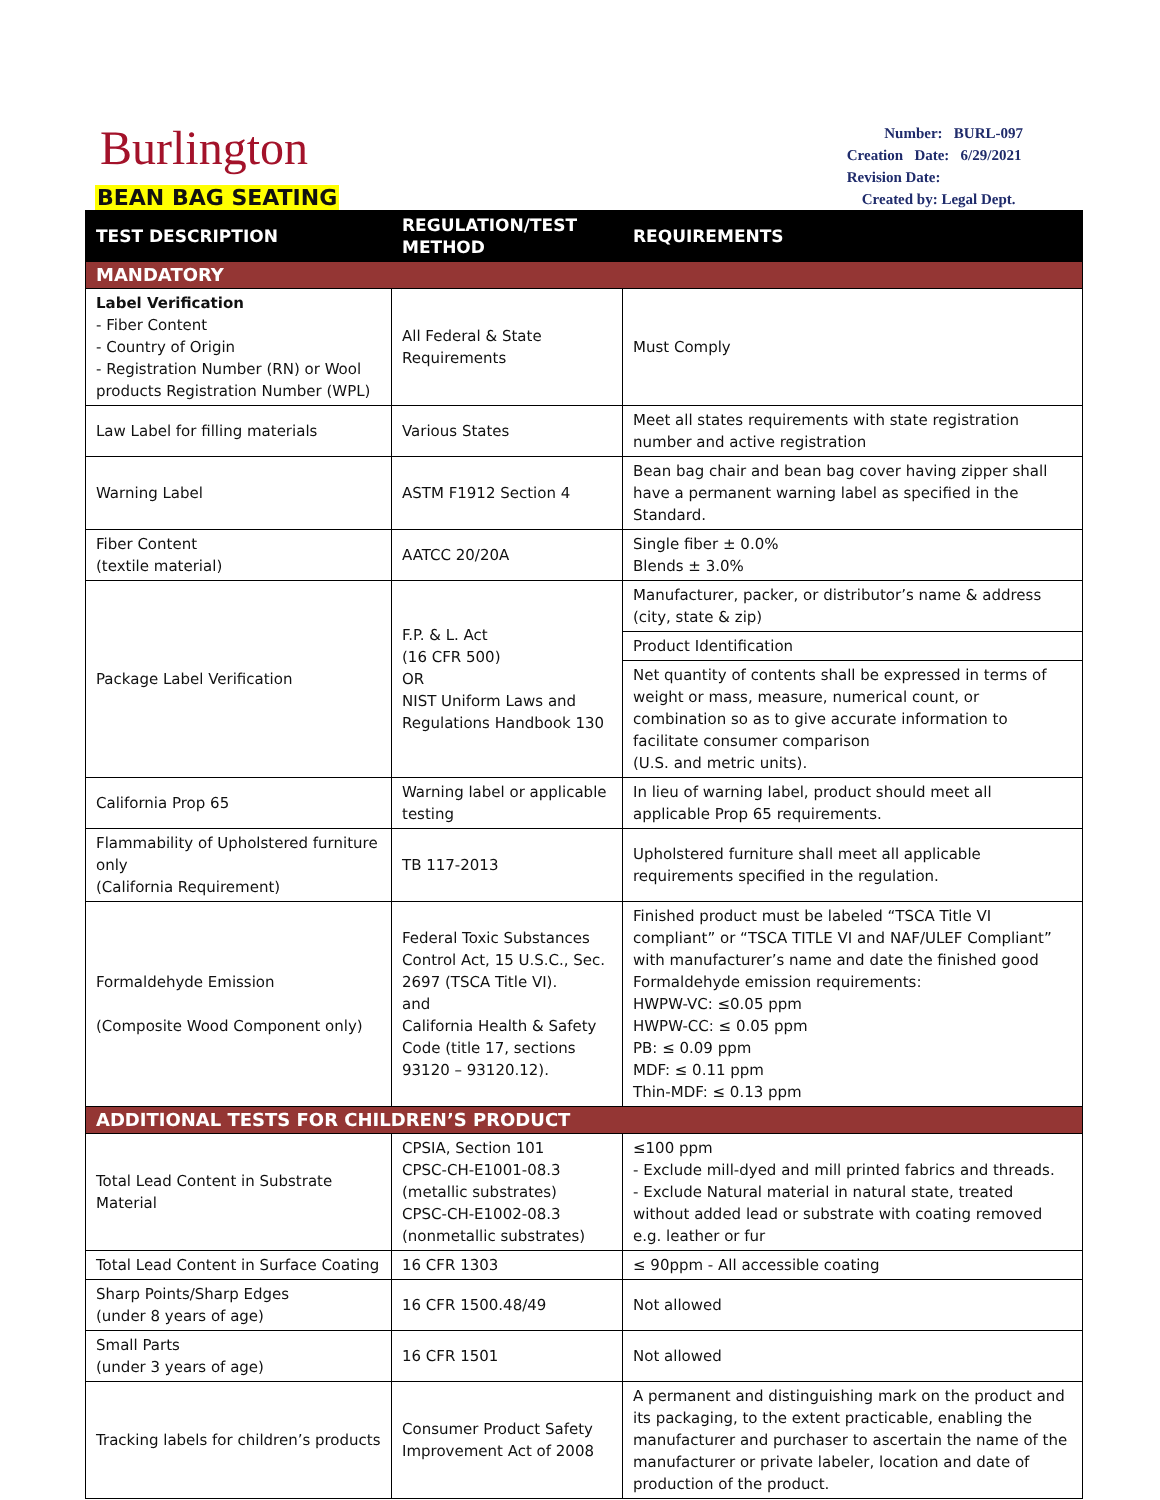Burlington
BEAN BAG SEATING
Number: BURL-097
Creation Date: 6/29/2021
Revision Date:
Created by: Legal Dept.
| TEST DESCRIPTION | REGULATION/TEST METHOD | REQUIREMENTS |
| --- | --- | --- |
| MANDATORY | | |
| Label Verification - Fiber Content - Country of Origin - Registration Number (RN) or Wool products Registration Number (WPL) | All Federal & State Requirements | Must Comply |
| Law Label for filling materials | Various States | Meet all states requirements with state registration number and active registration |
| Warning Label | ASTM F1912 Section 4 | Bean bag chair and bean bag cover having zipper shall have a permanent warning label as specified in the Standard. |
| Fiber Content (textile material) | AATCC 20/20A | Single fiber ± 0.0% Blends ± 3.0% |
| Package Label Verification | F.P. & L. Act (16 CFR 500) OR NIST Uniform Laws and Regulations Handbook 130 | Manufacturer, packer, or distributor’s name & address (city, state & zip) |
| | | Product Identification |
| | | Net quantity of contents shall be expressed in terms of weight or mass, measure, numerical count, or combination so as to give accurate information to facilitate consumer comparison (U.S. and metric units). |
| California Prop 65 | Warning label or applicable testing | In lieu of warning label, product should meet all applicable Prop 65 requirements. |
| Flammability of Upholstered furniture only (California Requirement) | TB 117-2013 | Upholstered furniture shall meet all applicable requirements specified in the regulation. |
| Formaldehyde Emission (Composite Wood Component only) | Federal Toxic Substances Control Act, 15 U.S.C., Sec. 2697 (TSCA Title VI). and California Health & Safety Code (title 17, sections 93120 – 93120.12). | Finished product must be labeled “TSCA Title VI compliant” or “TSCA TITLE VI and NAF/ULEF Compliant” with manufacturer’s name and date the finished good Formaldehyde emission requirements: HWPW-VC: ≤0.05 ppm HWPW-CC: ≤ 0.05 ppm PB: ≤ 0.09 ppm MDF: ≤ 0.11 ppm Thin-MDF: ≤ 0.13 ppm |
| ADDITIONAL TESTS FOR CHILDREN’S PRODUCT | | |
| Total Lead Content in Substrate Material | CPSIA, Section 101 CPSC-CH-E1001-08.3 (metallic substrates) CPSC-CH-E1002-08.3 (nonmetallic substrates) | ≤100 ppm - Exclude mill-dyed and mill printed fabrics and threads. - Exclude Natural material in natural state, treated without added lead or substrate with coating removed e.g. leather or fur |
| Total Lead Content in Surface Coating | 16 CFR 1303 | ≤ 90ppm - All accessible coating |
| Sharp Points/Sharp Edges (under 8 years of age) | 16 CFR 1500.48/49 | Not allowed |
| Small Parts (under 3 years of age) | 16 CFR 1501 | Not allowed |
| Tracking labels for children’s products | Consumer Product Safety Improvement Act of 2008 | A permanent and distinguishing mark on the product and its packaging, to the extent practicable, enabling the manufacturer and purchaser to ascertain the name of the manufacturer or private labeler, location and date of production of the product. |